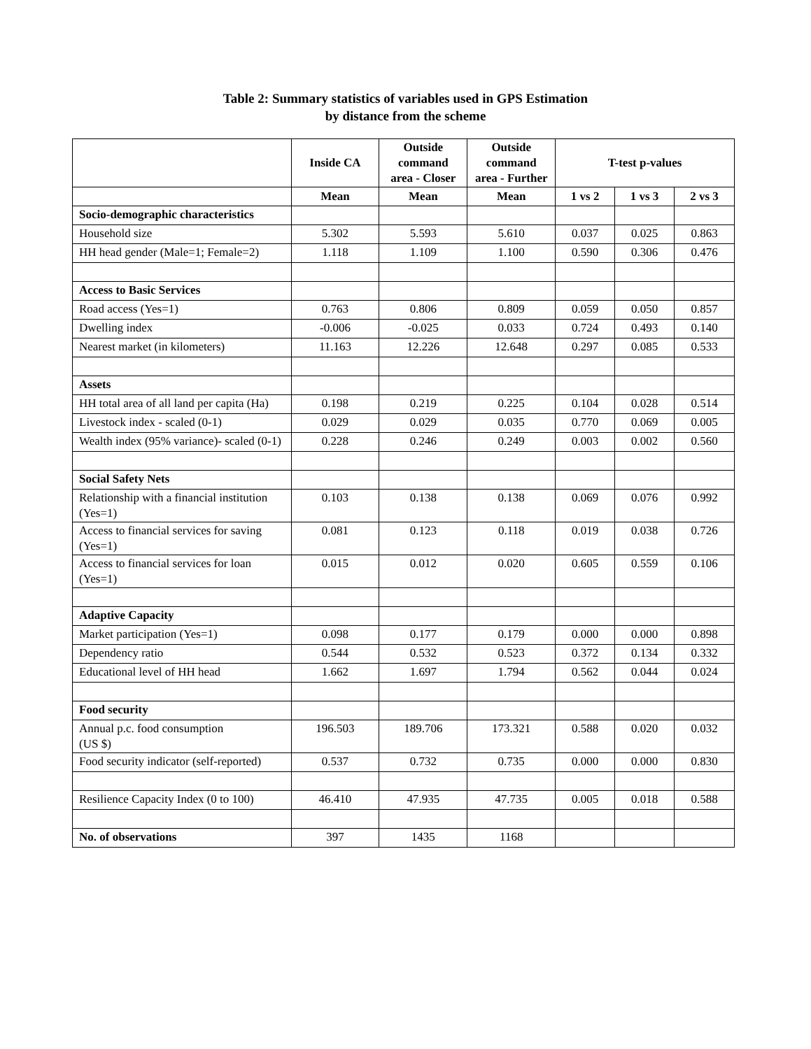Table 2: Summary statistics of variables used in GPS Estimation
by distance from the scheme
| | Inside CA | Outside command area - Closer | Outside command area - Further | T-test p-values | | |
| --- | --- | --- | --- | --- | --- | --- |
| | Mean | Mean | Mean | 1 vs 2 | 1 vs 3 | 2 vs 3 |
| Socio-demographic characteristics | | | | | | |
| Household size | 5.302 | 5.593 | 5.610 | 0.037 | 0.025 | 0.863 |
| HH head gender (Male=1; Female=2) | 1.118 | 1.109 | 1.100 | 0.590 | 0.306 | 0.476 |
| Access to Basic Services | | | | | | |
| Road access (Yes=1) | 0.763 | 0.806 | 0.809 | 0.059 | 0.050 | 0.857 |
| Dwelling index | -0.006 | -0.025 | 0.033 | 0.724 | 0.493 | 0.140 |
| Nearest market (in kilometers) | 11.163 | 12.226 | 12.648 | 0.297 | 0.085 | 0.533 |
| Assets | | | | | | |
| HH total area of all land per capita (Ha) | 0.198 | 0.219 | 0.225 | 0.104 | 0.028 | 0.514 |
| Livestock index - scaled (0-1) | 0.029 | 0.029 | 0.035 | 0.770 | 0.069 | 0.005 |
| Wealth index (95% variance)- scaled (0-1) | 0.228 | 0.246 | 0.249 | 0.003 | 0.002 | 0.560 |
| Social Safety Nets | | | | | | |
| Relationship with a financial institution (Yes=1) | 0.103 | 0.138 | 0.138 | 0.069 | 0.076 | 0.992 |
| Access to financial services for saving (Yes=1) | 0.081 | 0.123 | 0.118 | 0.019 | 0.038 | 0.726 |
| Access to financial services for loan (Yes=1) | 0.015 | 0.012 | 0.020 | 0.605 | 0.559 | 0.106 |
| Adaptive Capacity | | | | | | |
| Market participation (Yes=1) | 0.098 | 0.177 | 0.179 | 0.000 | 0.000 | 0.898 |
| Dependency ratio | 0.544 | 0.532 | 0.523 | 0.372 | 0.134 | 0.332 |
| Educational level of HH head | 1.662 | 1.697 | 1.794 | 0.562 | 0.044 | 0.024 |
| Food security | | | | | | |
| Annual p.c. food consumption (US $) | 196.503 | 189.706 | 173.321 | 0.588 | 0.020 | 0.032 |
| Food security indicator (self-reported) | 0.537 | 0.732 | 0.735 | 0.000 | 0.000 | 0.830 |
| Resilience Capacity Index (0 to 100) | 46.410 | 47.935 | 47.735 | 0.005 | 0.018 | 0.588 |
| No. of observations | 397 | 1435 | 1168 | | | |